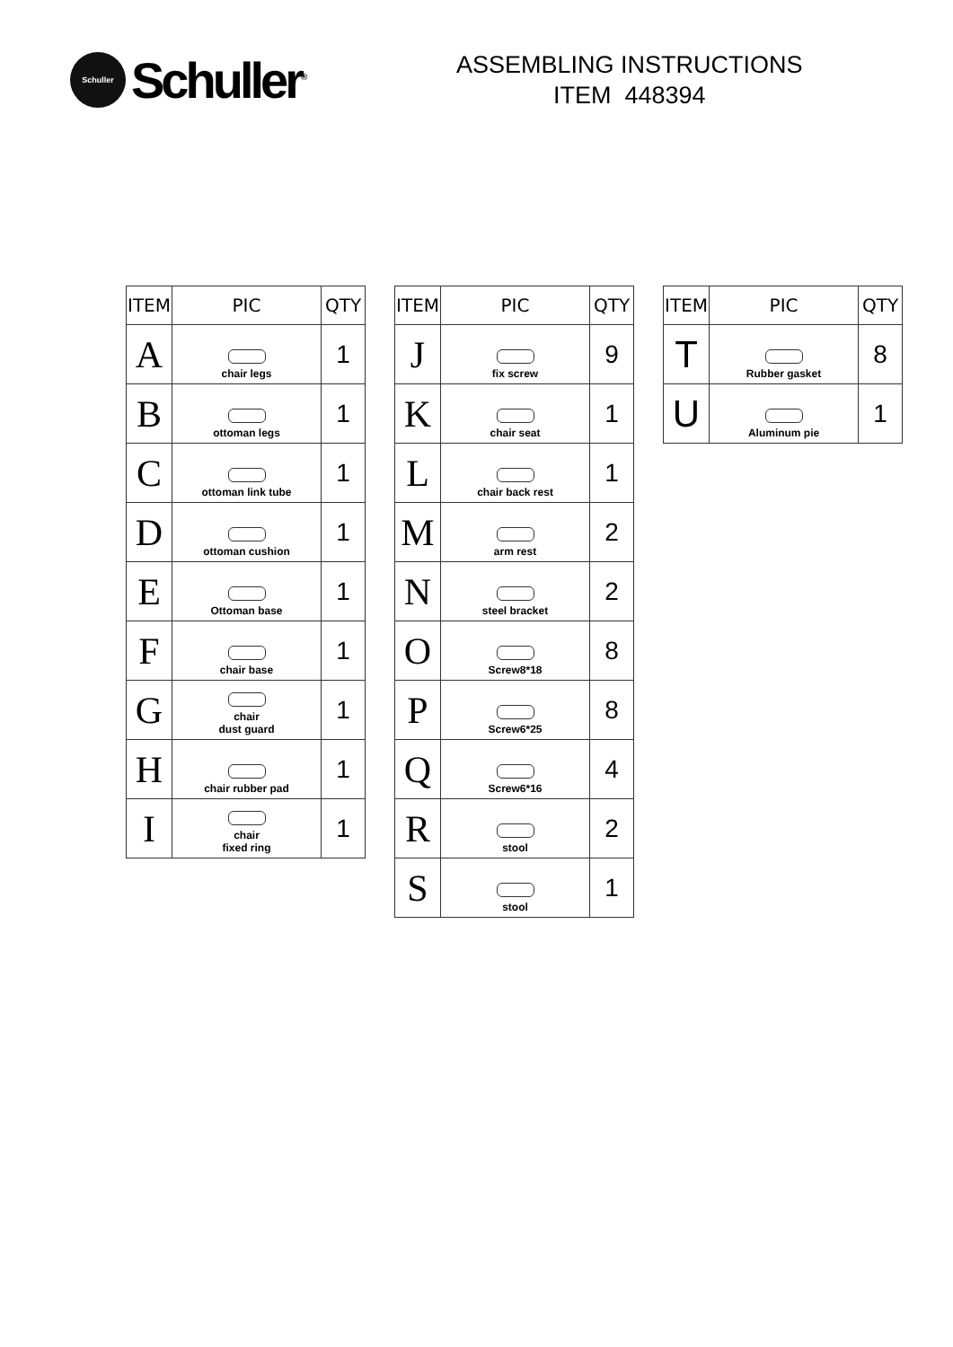Schuller
Schuller<sup>®</sup>
ASSEMBLING INSTRUCTIONS
ITEM 448394
| ITEM | PIC | QTY |
| --- | --- | --- |
| A | chair legs | 1 |
| B | ottoman legs | 1 |
| C | ottoman link tube | 1 |
| D | ottoman cushion | 1 |
| E | Ottoman base | 1 |
| F | chair base | 1 |
| G | chair dust guard | 1 |
| H | chair rubber pad | 1 |
| I | chair fixed ring | 1 |
| ITEM | PIC | QTY |
| --- | --- | --- |
| J | fix screw | 9 |
| K | chair seat | 1 |
| L | chair back rest | 1 |
| M | arm rest | 2 |
| N | steel bracket | 2 |
| O | Screw8*18 | 8 |
| P | Screw6*25 | 8 |
| Q | Screw6*16 | 4 |
| R | stool | 2 |
| S | stool | 1 |
| ITEM | PIC | QTY |
| --- | --- | --- |
| T | Rubber gasket | 8 |
| U | Aluminum pie | 1 |